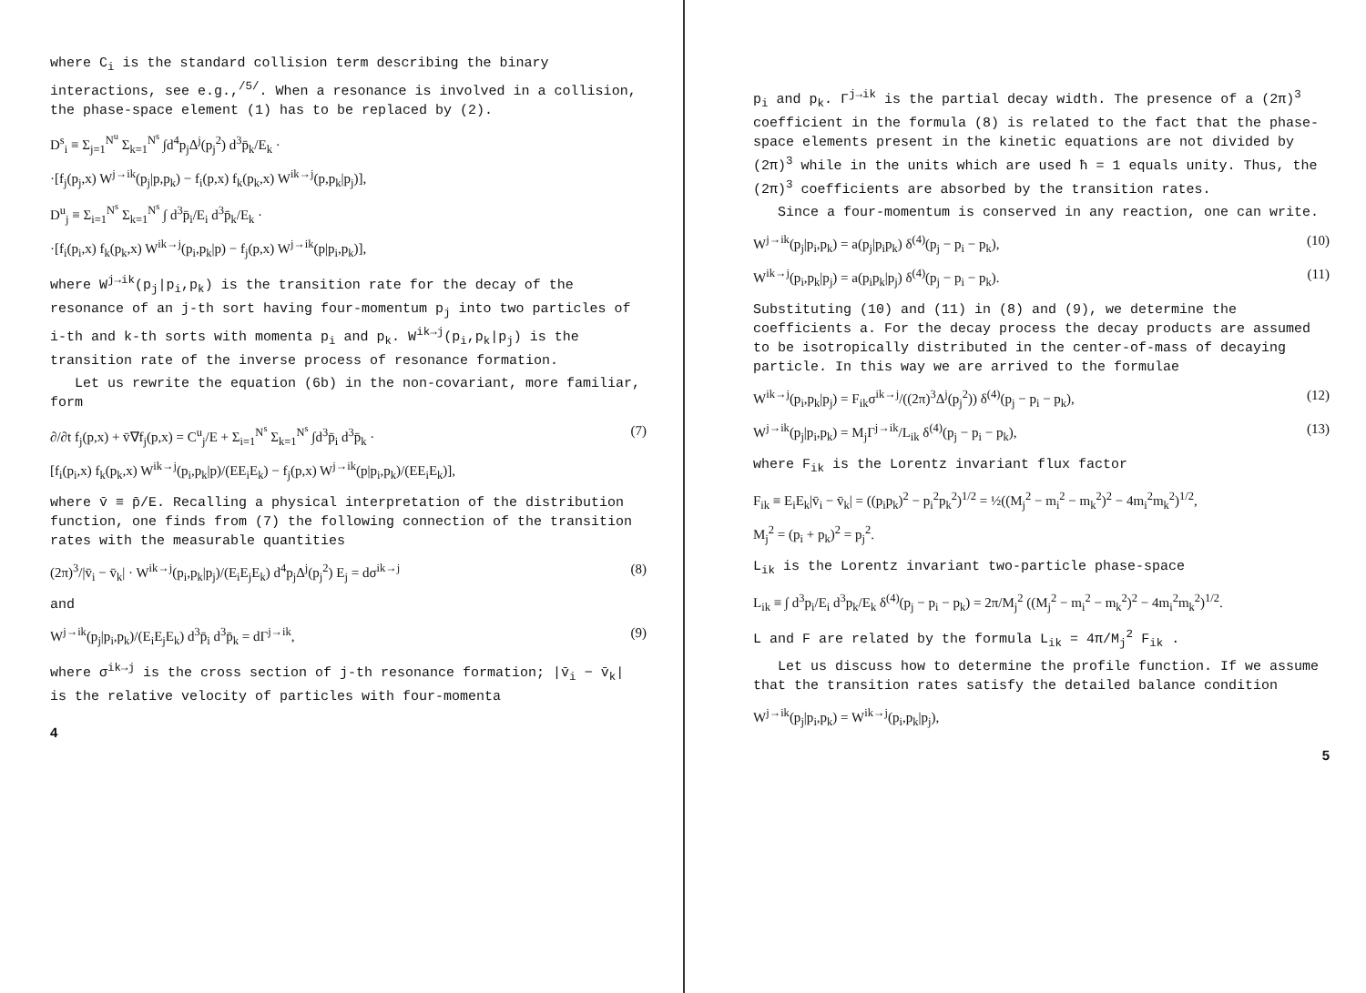where C<sub>i</sub> is the standard collision term describing the binary interactions, see e.g.,<sup>/5/</sup>. When a resonance is involved in a collision, the phase-space element (1) has to be replaced by (2).
D<sup>s</sup><sub>i</sub> ≡ Σ<sub>j=1</sub><sup>N<sup>u</sup></sup> Σ<sub>k=1</sub><sup>N<sup>s</sup></sup> ∫d<sup>4</sup>p<sub>j</sub>Δ<sup>j</sup>(p<sub>j</sub><sup>2</sup>) d<sup>3</sup>p̄<sub>k</sub>/E<sub>k</sub> ·
·[f<sub>j</sub>(p<sub>j</sub>,x) W<sup>j→ik</sup>(p<sub>j</sub>|p,p<sub>k</sub>) − f<sub>i</sub>(p,x) f<sub>k</sub>(p<sub>k</sub>,x) W<sup>ik→j</sup>(p,p<sub>k</sub>|p<sub>j</sub>)],
D<sup>u</sup><sub>j</sub> ≡ Σ<sub>i=1</sub><sup>N<sup>s</sup></sup> Σ<sub>k=1</sub><sup>N<sup>s</sup></sup> ∫ d<sup>3</sup>p̄<sub>i</sub>/E<sub>i</sub> d<sup>3</sup>p̄<sub>k</sub>/E<sub>k</sub> ·
·[f<sub>i</sub>(p<sub>i</sub>,x) f<sub>k</sub>(p<sub>k</sub>,x) W<sup>ik→j</sup>(p<sub>i</sub>,p<sub>k</sub>|p) − f<sub>j</sub>(p,x) W<sup>j→ik</sup>(p|p<sub>i</sub>,p<sub>k</sub>)],
where W<sup>j→ik</sup>(p<sub>j</sub>|p<sub>i</sub>,p<sub>k</sub>) is the transition rate for the decay of the resonance of an j-th sort having four-momentum p<sub>j</sub> into two particles of i-th and k-th sorts with momenta p<sub>i</sub> and p<sub>k</sub>. W<sup>ik→j</sup>(p<sub>i</sub>,p<sub>k</sub>|p<sub>j</sub>) is the transition rate of the inverse process of resonance formation.
Let us rewrite the equation (6b) in the non-covariant, more familiar, form
∂/∂t f<sub>j</sub>(p,x) + v̄∇f<sub>j</sub>(p,x) = C<sup>u</sup><sub>j</sub>/E + Σ<sub>i=1</sub><sup>N<sup>s</sup></sup> Σ<sub>k=1</sub><sup>N<sup>s</sup></sup> ∫d<sup>3</sup>p̄<sub>i</sub> d<sup>3</sup>p̄<sub>k</sub> · (7)
[f<sub>i</sub>(p<sub>i</sub>,x) f<sub>k</sub>(p<sub>k</sub>,x) W<sup>ik→j</sup>(p<sub>i</sub>,p<sub>k</sub>|p)/(EE<sub>i</sub>E<sub>k</sub>) − f<sub>j</sub>(p,x) W<sup>j→ik</sup>(p|p<sub>i</sub>,p<sub>k</sub>)/(EE<sub>i</sub>E<sub>k</sub>)],
where v̄ ≡ p̄/E. Recalling a physical interpretation of the distribution function, one finds from (7) the following connection of the transition rates with the measurable quantities
(2π)<sup>3</sup>/|v̄<sub>i</sub> − v̄<sub>k</sub>| · W<sup>ik→j</sup>(p<sub>i</sub>,p<sub>k</sub>|p<sub>j</sub>)/(E<sub>i</sub>E<sub>j</sub>E<sub>k</sub>) d<sup>4</sup>p<sub>j</sub>Δ<sup>j</sup>(p<sub>j</sub><sup>2</sup>) E<sub>j</sub> = dσ<sup>ik→j</sup> (8)
and
W<sup>j→ik</sup>(p<sub>j</sub>|p<sub>i</sub>,p<sub>k</sub>)/(E<sub>i</sub>E<sub>j</sub>E<sub>k</sub>) d<sup>3</sup>p̄<sub>i</sub> d<sup>3</sup>p̄<sub>k</sub> = dΓ<sup>j→ik</sup>, (9)
where σ<sup>ik→j</sup> is the cross section of j-th resonance formation; |v̄<sub>i</sub> − v̄<sub>k</sub>| is the relative velocity of particles with four-momenta
4
p<sub>i</sub> and p<sub>k</sub>. Γ<sup>j→ik</sup> is the partial decay width. The presence of a (2π)<sup>3</sup> coefficient in the formula (8) is related to the fact that the phase-space elements present in the kinetic equations are not divided by (2π)<sup>3</sup> while in the units which are used ħ = 1 equals unity. Thus, the (2π)<sup>3</sup> coefficients are absorbed by the transition rates.
Since a four-momentum is conserved in any reaction, one can write.
W<sup>j→ik</sup>(p<sub>j</sub>|p<sub>i</sub>,p<sub>k</sub>) = a(p<sub>j</sub>|p<sub>i</sub>p<sub>k</sub>) δ<sup>(4)</sup>(p<sub>j</sub> − p<sub>i</sub> − p<sub>k</sub>), (10)
W<sup>ik→j</sup>(p<sub>i</sub>,p<sub>k</sub>|p<sub>j</sub>) = a(p<sub>i</sub>p<sub>k</sub>|p<sub>j</sub>) δ<sup>(4)</sup>(p<sub>j</sub> − p<sub>i</sub> − p<sub>k</sub>). (11)
Substituting (10) and (11) in (8) and (9), we determine the coefficients a. For the decay process the decay products are assumed to be isotropically distributed in the center-of-mass of decaying particle. In this way we are arrived to the formulae
W<sup>ik→j</sup>(p<sub>i</sub>,p<sub>k</sub>|p<sub>j</sub>) = F<sub>ik</sub>σ<sup>ik→j</sup>/((2π)<sup>3</sup>Δ<sup>j</sup>(p<sub>j</sub><sup>2</sup>)) δ<sup>(4)</sup>(p<sub>j</sub> − p<sub>i</sub> − p<sub>k</sub>), (12)
W<sup>j→ik</sup>(p<sub>j</sub>|p<sub>i</sub>,p<sub>k</sub>) = M<sub>j</sub>Γ<sup>j→ik</sup>/L<sub>ik</sub> δ<sup>(4)</sup>(p<sub>j</sub> − p<sub>i</sub> − p<sub>k</sub>), (13)
where F<sub>ik</sub> is the Lorentz invariant flux factor
F<sub>ik</sub> ≡ E<sub>i</sub>E<sub>k</sub>|v̄<sub>i</sub> − v̄<sub>k</sub>| = ((p<sub>i</sub>p<sub>k</sub>)<sup>2</sup> − p<sub>i</sub><sup>2</sup>p<sub>k</sub><sup>2</sup>)<sup>1/2</sup> = ½((M<sub>j</sub><sup>2</sup> − m<sub>i</sub><sup>2</sup> − m<sub>k</sub><sup>2</sup>)<sup>2</sup> − 4m<sub>i</sub><sup>2</sup>m<sub>k</sub><sup>2</sup>)<sup>1/2</sup>,
M<sub>j</sub><sup>2</sup> = (p<sub>i</sub> + p<sub>k</sub>)<sup>2</sup> = p<sub>j</sub><sup>2</sup>.
L<sub>ik</sub> is the Lorentz invariant two-particle phase-space
L<sub>ik</sub> ≡ ∫ d<sup>3</sup>p<sub>i</sub>/E<sub>i</sub> d<sup>3</sup>p<sub>k</sub>/E<sub>k</sub> δ<sup>(4)</sup>(p<sub>j</sub> − p<sub>i</sub> − p<sub>k</sub>) = 2π/M<sub>j</sub><sup>2</sup> ((M<sub>j</sub><sup>2</sup> − m<sub>i</sub><sup>2</sup> − m<sub>k</sub><sup>2</sup>)<sup>2</sup> − 4m<sub>i</sub><sup>2</sup>m<sub>k</sub><sup>2</sup>)<sup>1/2</sup>.
L and F are related by the formula L<sub>ik</sub> = 4π/M<sub>j</sub><sup>2</sup> F<sub>ik</sub> .
Let us discuss how to determine the profile function. If we assume that the transition rates satisfy the detailed balance condition
W<sup>j→ik</sup>(p<sub>j</sub>|p<sub>i</sub>,p<sub>k</sub>) = W<sup>ik→j</sup>(p<sub>i</sub>,p<sub>k</sub>|p<sub>j</sub>),
5